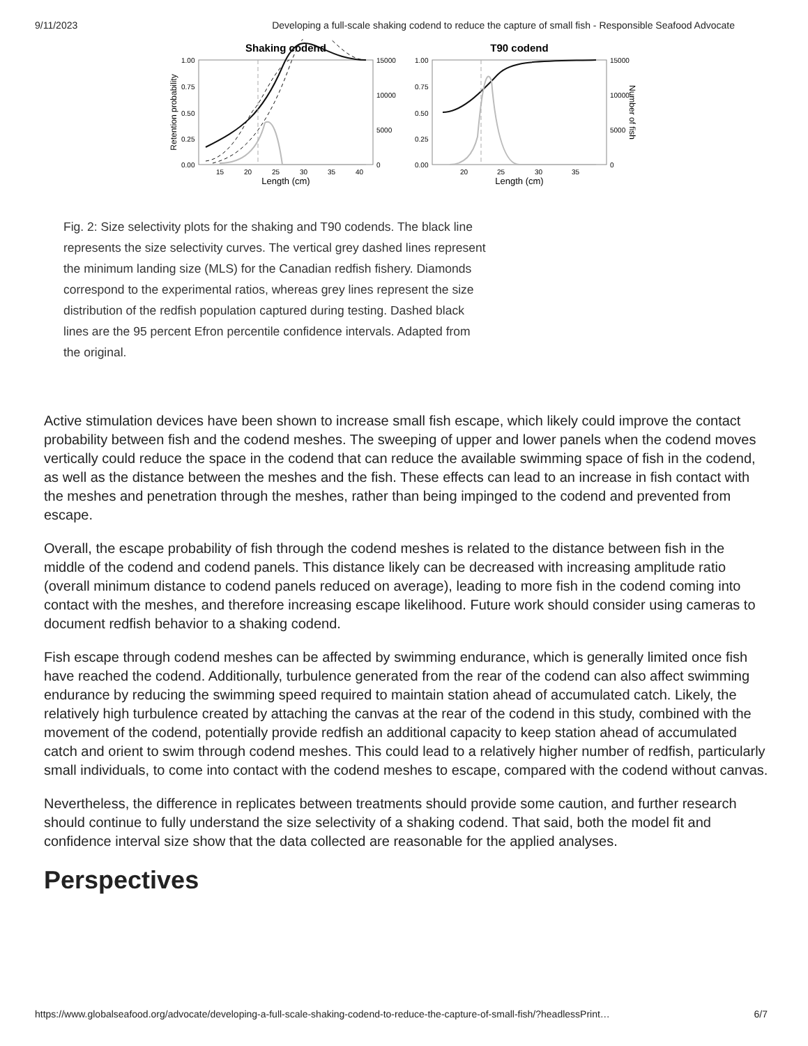9/11/2023 Developing a full-scale shaking codend to reduce the capture of small fish - Responsible Seafood Advocate
Shaking codend
T90 codend
1.00
0.75
0.50
0.25
0.00
1.00
0.75
0.50
0.25
0.00
15000
10000
5000
0
15000
10000
5000
0
15
20
25
30
35
40
20
25
30
35
Length (cm)
Length (cm)
Retention probability
Number of fish
Fig. 2: Size selectivity plots for the shaking and T90 codends. The black line represents the size selectivity curves. The vertical grey dashed lines represent the minimum landing size (MLS) for the Canadian redfish fishery. Diamonds correspond to the experimental ratios, whereas grey lines represent the size distribution of the redfish population captured during testing. Dashed black lines are the 95 percent Efron percentile confidence intervals. Adapted from the original.
Active stimulation devices have been shown to increase small fish escape, which likely could improve the contact probability between fish and the codend meshes. The sweeping of upper and lower panels when the codend moves vertically could reduce the space in the codend that can reduce the available swimming space of fish in the codend, as well as the distance between the meshes and the fish. These effects can lead to an increase in fish contact with the meshes and penetration through the meshes, rather than being impinged to the codend and prevented from escape.
Overall, the escape probability of fish through the codend meshes is related to the distance between fish in the middle of the codend and codend panels. This distance likely can be decreased with increasing amplitude ratio (overall minimum distance to codend panels reduced on average), leading to more fish in the codend coming into contact with the meshes, and therefore increasing escape likelihood. Future work should consider using cameras to document redfish behavior to a shaking codend.
Fish escape through codend meshes can be affected by swimming endurance, which is generally limited once fish have reached the codend. Additionally, turbulence generated from the rear of the codend can also affect swimming endurance by reducing the swimming speed required to maintain station ahead of accumulated catch. Likely, the relatively high turbulence created by attaching the canvas at the rear of the codend in this study, combined with the movement of the codend, potentially provide redfish an additional capacity to keep station ahead of accumulated catch and orient to swim through codend meshes. This could lead to a relatively higher number of redfish, particularly small individuals, to come into contact with the codend meshes to escape, compared with the codend without canvas.
Nevertheless, the difference in replicates between treatments should provide some caution, and further research should continue to fully understand the size selectivity of a shaking codend. That said, both the model fit and confidence interval size show that the data collected are reasonable for the applied analyses.
Perspectives
https://www.globalseafood.org/advocate/developing-a-full-scale-shaking-codend-to-reduce-the-capture-of-small-fish/?headlessPrint… 6/7